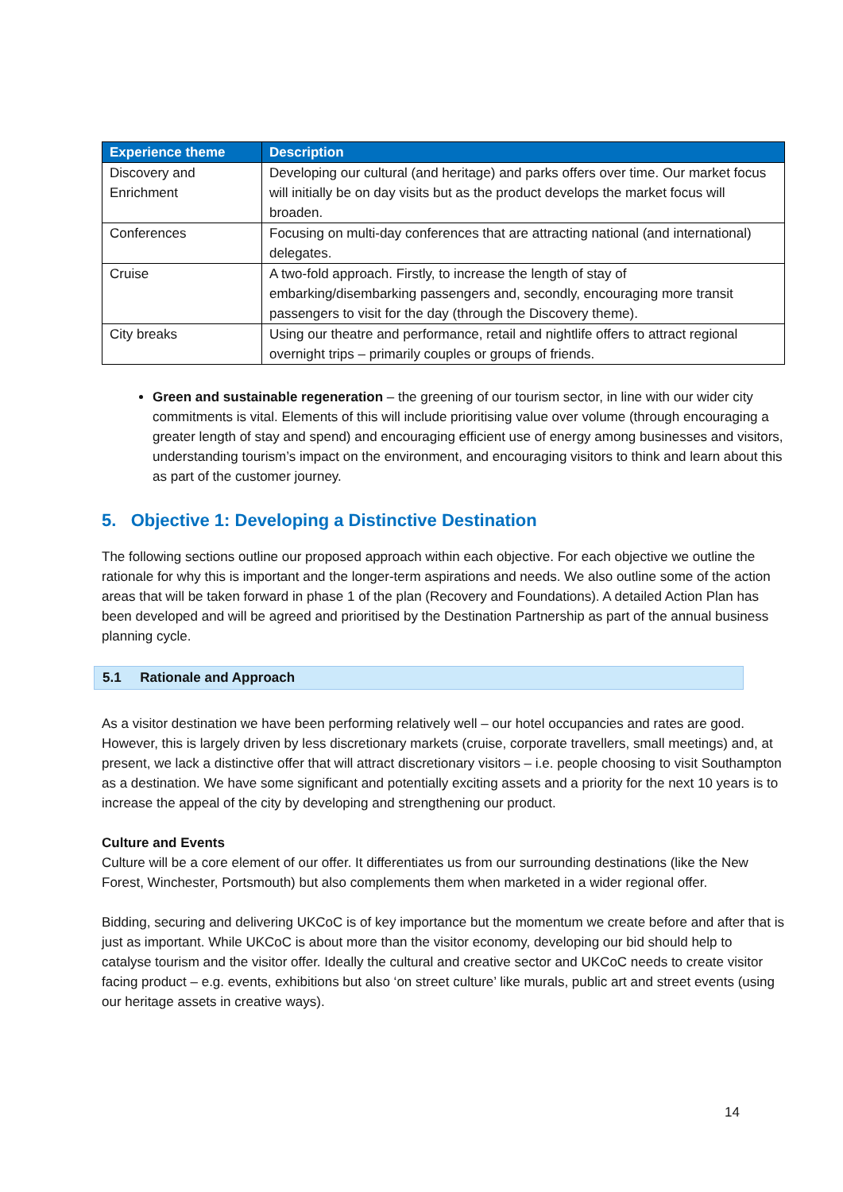| Experience theme | Description |
| --- | --- |
| Discovery and Enrichment | Developing our cultural (and heritage) and parks offers over time. Our market focus will initially be on day visits but as the product develops the market focus will broaden. |
| Conferences | Focusing on multi-day conferences that are attracting national (and international) delegates. |
| Cruise | A two-fold approach. Firstly, to increase the length of stay of embarking/disembarking passengers and, secondly, encouraging more transit passengers to visit for the day (through the Discovery theme). |
| City breaks | Using our theatre and performance, retail and nightlife offers to attract regional overnight trips – primarily couples or groups of friends. |
Green and sustainable regeneration – the greening of our tourism sector, in line with our wider city commitments is vital. Elements of this will include prioritising value over volume (through encouraging a greater length of stay and spend) and encouraging efficient use of energy among businesses and visitors, understanding tourism’s impact on the environment, and encouraging visitors to think and learn about this as part of the customer journey.
5. Objective 1: Developing a Distinctive Destination
The following sections outline our proposed approach within each objective. For each objective we outline the rationale for why this is important and the longer-term aspirations and needs. We also outline some of the action areas that will be taken forward in phase 1 of the plan (Recovery and Foundations). A detailed Action Plan has been developed and will be agreed and prioritised by the Destination Partnership as part of the annual business planning cycle.
5.1 Rationale and Approach
As a visitor destination we have been performing relatively well – our hotel occupancies and rates are good. However, this is largely driven by less discretionary markets (cruise, corporate travellers, small meetings) and, at present, we lack a distinctive offer that will attract discretionary visitors – i.e. people choosing to visit Southampton as a destination. We have some significant and potentially exciting assets and a priority for the next 10 years is to increase the appeal of the city by developing and strengthening our product.
Culture and Events
Culture will be a core element of our offer. It differentiates us from our surrounding destinations (like the New Forest, Winchester, Portsmouth) but also complements them when marketed in a wider regional offer.
Bidding, securing and delivering UKCoC is of key importance but the momentum we create before and after that is just as important. While UKCoC is about more than the visitor economy, developing our bid should help to catalyse tourism and the visitor offer. Ideally the cultural and creative sector and UKCoC needs to create visitor facing product – e.g. events, exhibitions but also ‘on street culture’ like murals, public art and street events (using our heritage assets in creative ways).
14